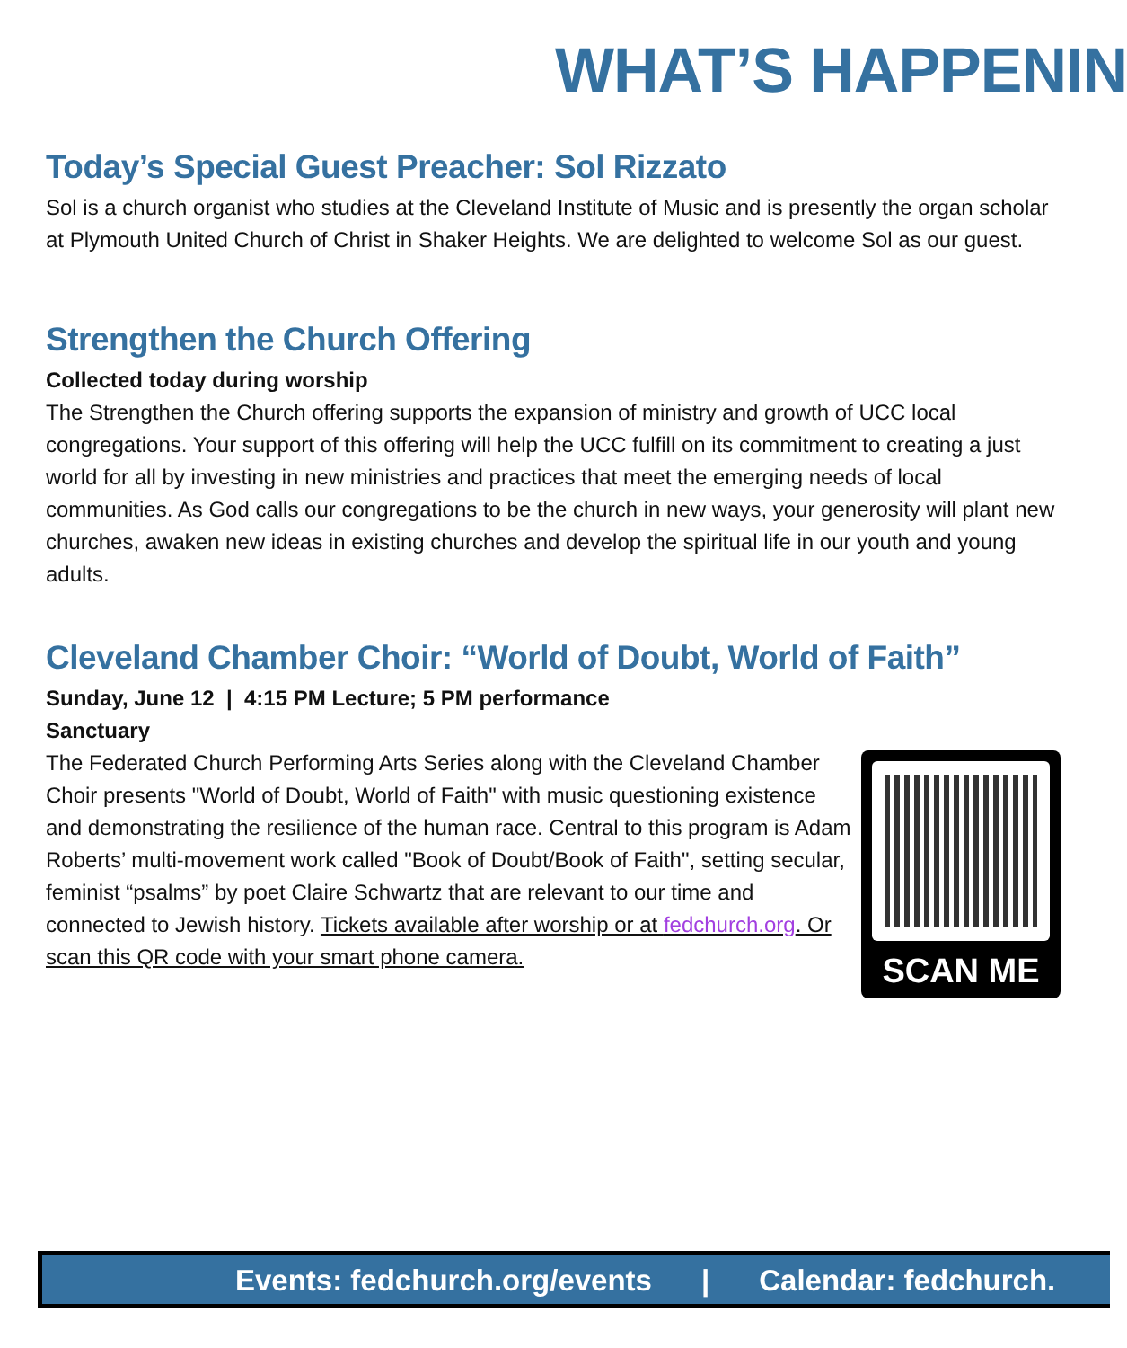WHAT’S HAPPENIN
Today’s Special Guest Preacher: Sol Rizzato
Sol is a church organist who studies at the Cleveland Institute of Music and is presently the organ scholar at Plymouth United Church of Christ in Shaker Heights. We are delighted to welcome Sol as our guest.
Strengthen the Church Offering
Collected today during worship
The Strengthen the Church offering supports the expansion of ministry and growth of UCC local congregations. Your support of this offering will help the UCC fulfill on its commitment to creating a just world for all by investing in new ministries and practices that meet the emerging needs of local communities. As God calls our congregations to be the church in new ways, your generosity will plant new churches, awaken new ideas in existing churches and develop the spiritual life in our youth and young adults.
Cleveland Chamber Choir: “World of Doubt, World of Faith”
Sunday, June 12 | 4:15 PM Lecture; 5 PM performance
Sanctuary
The Federated Church Performing Arts Series along with the Cleveland Chamber Choir presents "World of Doubt, World of Faith" with music questioning existence and demonstrating the resilience of the human race. Central to this program is Adam Roberts’ multi-movement work called "Book of Doubt/Book of Faith", setting secular, feminist “psalms” by poet Claire Schwartz that are relevant to our time and connected to Jewish history. Tickets available after worship or at fedchurch.org. Or scan this QR code with your smart phone camera.
SCAN ME
Events: fedchurch.org/events | Calendar: fedchurch.